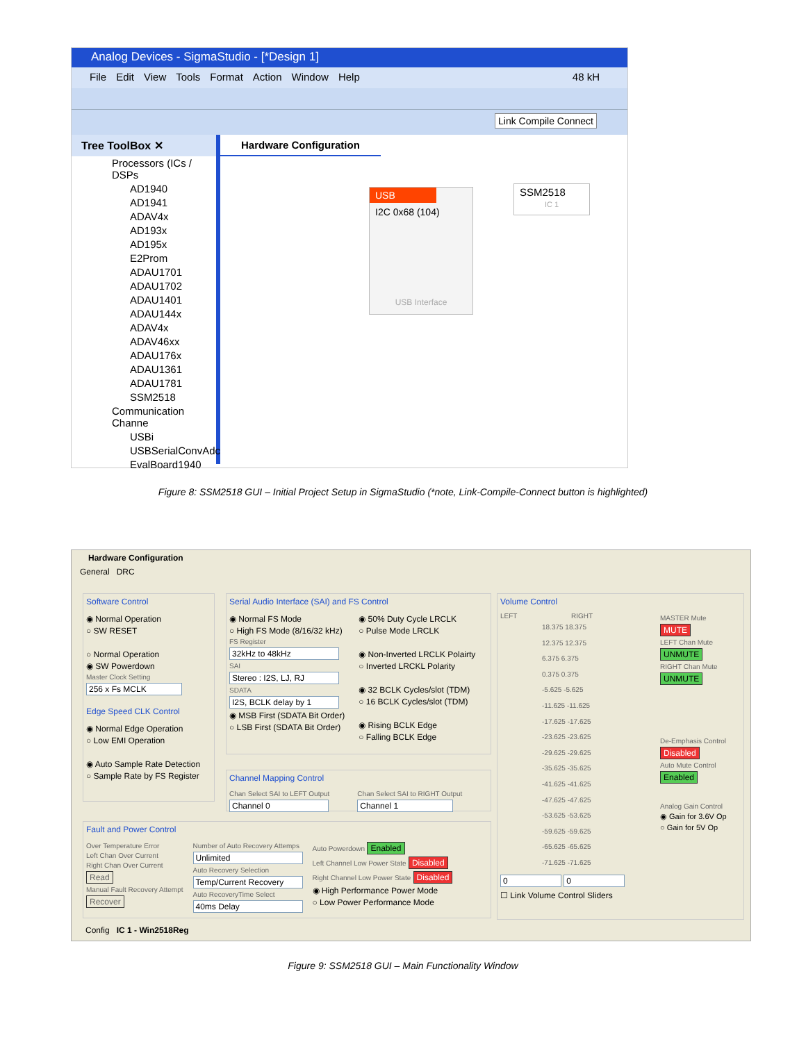Analog Devices - SigmaStudio - [*Design 1]
File Edit View Tools Format Action Window Help 48 kH
Link Compile Connect
Tree ToolBox ✕
Processors (ICs / DSPs
AD1940
AD1941
ADAV4x
AD193x
AD195x
E2Prom
ADAU1701
ADAU1702
ADAU1401
ADAU144x
ADAV4x
ADAV46xx
ADAU176x
ADAU1361
ADAU1781
SSM2518
Communication Channe
USBi
USBSerialConvAdc
EvalBoard1940
Hardware Configuration
USB
I2C 0x68 (104)
USB Interface
SSM2518
IC 1
Figure 8: SSM2518 GUI – Initial Project Setup in SigmaStudio (*note, Link-Compile-Connect button is highlighted)
Hardware Configuration
General DRC
Software Control
◉ Normal Operation
○ SW RESET
○ Normal Operation
◉ SW Powerdown
Master Clock Setting
256 x Fs MCLK
Edge Speed CLK Control
◉ Normal Edge Operation
○ Low EMI Operation
◉ Auto Sample Rate Detection
○ Sample Rate by FS Register
Serial Audio Interface (SAI) and FS Control
◉ Normal FS Mode
○ High FS Mode (8/16/32 kHz)
FS Register
32kHz to 48kHz
SAI
Stereo : I2S, LJ, RJ
SDATA
I2S, BCLK delay by 1
◉ MSB First (SDATA Bit Order)
○ LSB First (SDATA Bit Order)
◉ 50% Duty Cycle LRCLK
○ Pulse Mode LRCLK
◉ Non-Inverted LRCLK Polairty
○ Inverted LRCKL Polarity
◉ 32 BCLK Cycles/slot (TDM)
○ 16 BCLK Cycles/slot (TDM)
◉ Rising BCLK Edge
○ Falling BCLK Edge
Channel Mapping Control
Chan Select SAI to LEFT Output
Channel 0
Chan Select SAI to RIGHT Output
Channel 1
Fault and Power Control
Over Temperature Error
Left Chan Over Current
Right Chan Over Current
Read
Manual Fault Recovery Attempt
Recover
Number of Auto Recovery Attemps
Unlimited
Auto Recovery Selection
Temp/Current Recovery
Auto RecoveryTime Select
40ms Delay
Auto Powerdown Enabled
Left Channel Low Power State Disabled
Right Channel Low Power State Disabled
◉ High Performance Power Mode
○ Low Power Performance Mode
Volume Control
LEFT RIGHT
18.375 18.375
12.375 12.375
6.375 6.375
0.375 0.375
-5.625 -5.625
-11.625 -11.625
-17.625 -17.625
-23.625 -23.625
-29.625 -29.625
-35.625 -35.625
-41.625 -41.625
-47.625 -47.625
-53.625 -53.625
-59.625 -59.625
-65.625 -65.625
-71.625 -71.625
0 0
☐ Link Volume Control Sliders
MASTER Mute
MUTE
LEFT Chan Mute
UNMUTE
RIGHT Chan Mute
UNMUTE
De-Emphasis Control
Disabled
Auto Mute Control
Enabled
Analog Gain Control
◉ Gain for 3.6V Op
○ Gain for 5V Op
Config IC 1 - Win2518Reg
Figure 9: SSM2518 GUI – Main Functionality Window